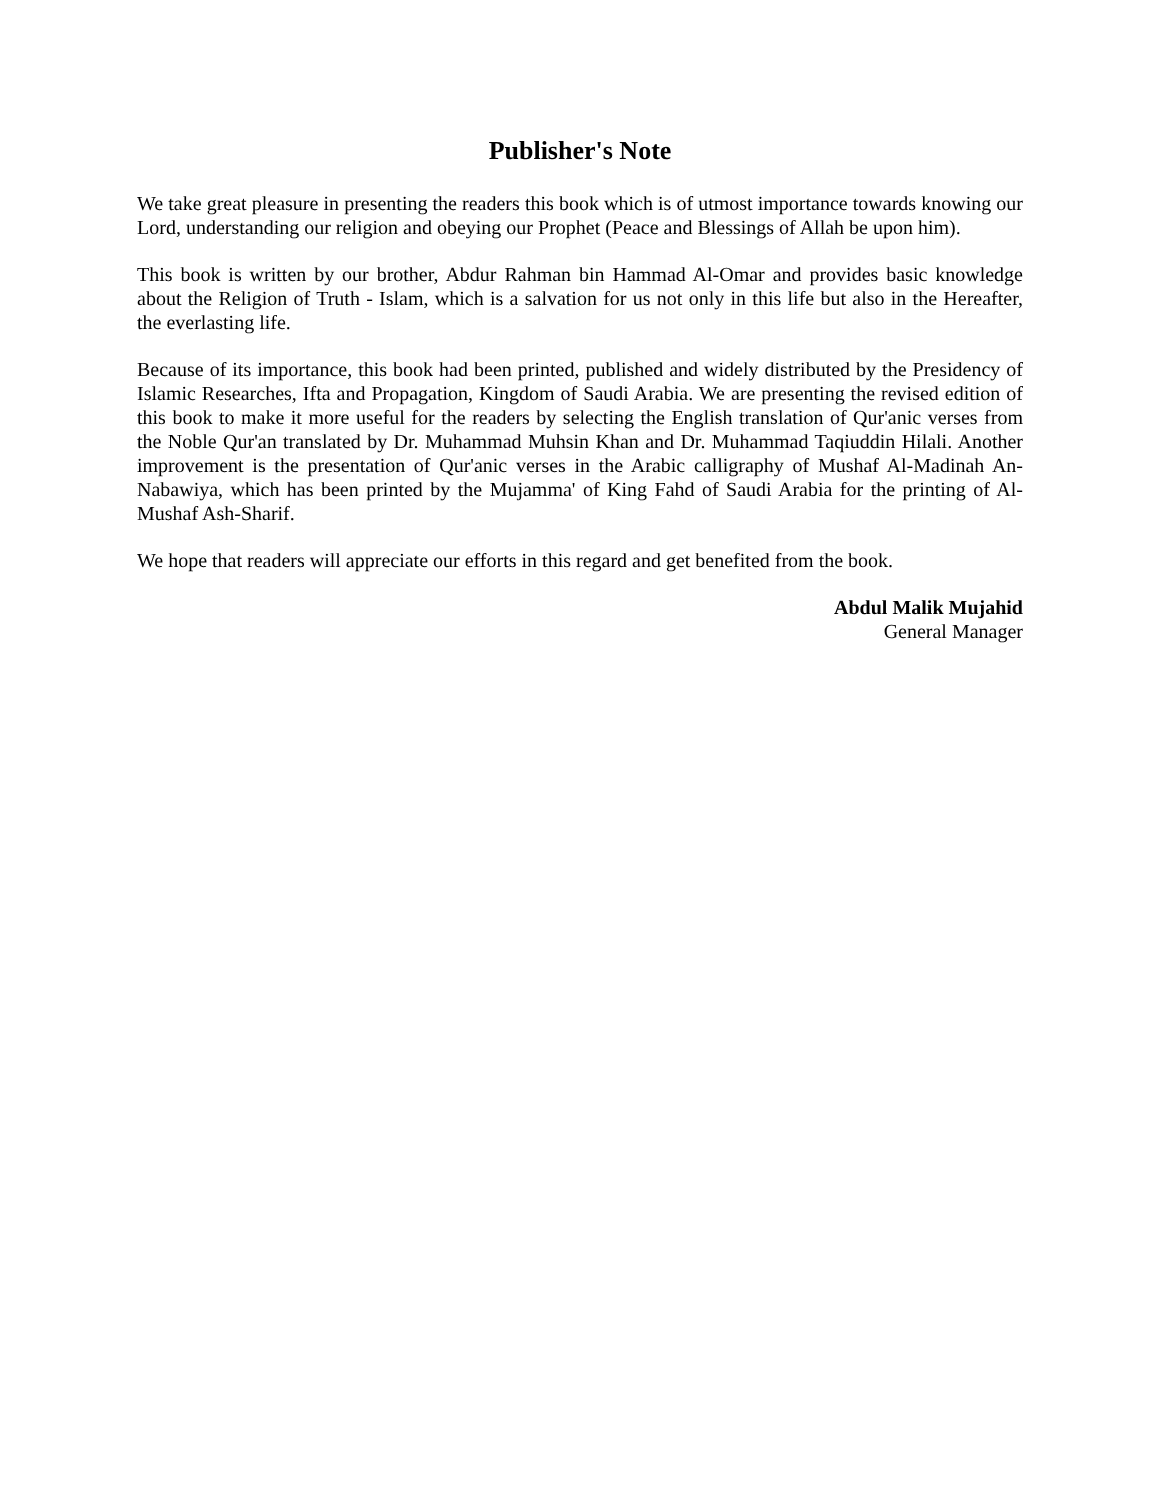Publisher's Note
We take great pleasure in presenting the readers this book which is of utmost importance towards knowing our Lord, understanding our religion and obeying our Prophet (Peace and Blessings of Allah be upon him).
This book is written by our brother, Abdur Rahman bin Hammad Al-Omar and provides basic knowledge about the Religion of Truth - Islam, which is a salvation for us not only in this life but also in the Hereafter, the everlasting life.
Because of its importance, this book had been printed, published and widely distributed by the Presidency of Islamic Researches, Ifta and Propagation, Kingdom of Saudi Arabia. We are presenting the revised edition of this book to make it more useful for the readers by selecting the English translation of Qur'anic verses from the Noble Qur'an translated by Dr. Muhammad Muhsin Khan and Dr. Muhammad Taqiuddin Hilali. Another improvement is the presentation of Qur'anic verses in the Arabic calligraphy of Mushaf Al-Madinah An-Nabawiya, which has been printed by the Mujamma' of King Fahd of Saudi Arabia for the printing of Al-Mushaf Ash-Sharif.
We hope that readers will appreciate our efforts in this regard and get benefited from the book.
Abdul Malik Mujahid
General Manager